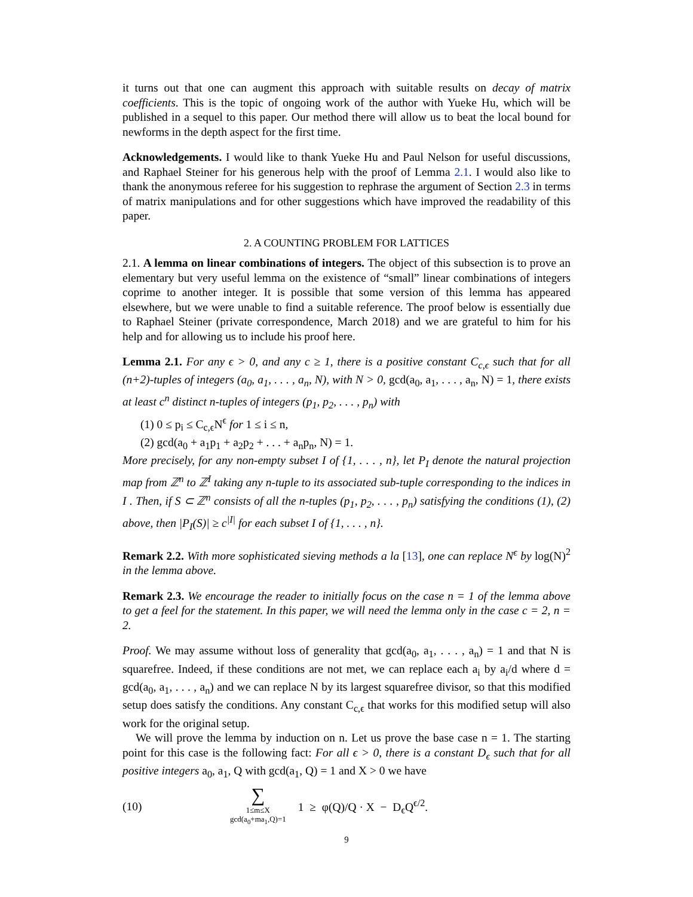it turns out that one can augment this approach with suitable results on decay of matrix coefficients. This is the topic of ongoing work of the author with Yueke Hu, which will be published in a sequel to this paper. Our method there will allow us to beat the local bound for newforms in the depth aspect for the first time.
Acknowledgements. I would like to thank Yueke Hu and Paul Nelson for useful discussions, and Raphael Steiner for his generous help with the proof of Lemma 2.1. I would also like to thank the anonymous referee for his suggestion to rephrase the argument of Section 2.3 in terms of matrix manipulations and for other suggestions which have improved the readability of this paper.
2. A COUNTING PROBLEM FOR LATTICES
2.1. A lemma on linear combinations of integers. The object of this subsection is to prove an elementary but very useful lemma on the existence of “small” linear combinations of integers coprime to another integer. It is possible that some version of this lemma has appeared elsewhere, but we were unable to find a suitable reference. The proof below is essentially due to Raphael Steiner (private correspondence, March 2018) and we are grateful to him for his help and for allowing us to include his proof here.
Lemma 2.1. For any ϵ > 0, and any c ≥ 1, there is a positive constant C<sub>c,ϵ</sub> such that for all (n+2)-tuples of integers (a<sub>0</sub>, a<sub>1</sub>, . . . , a<sub>n</sub>, N), with N > 0, gcd(a<sub>0</sub>, a<sub>1</sub>, . . . , a<sub>n</sub>, N) = 1, there exists at least c<sup>n</sup> distinct n-tuples of integers (p<sub>1</sub>, p<sub>2</sub>, . . . , p<sub>n</sub>) with
(1) 0 ≤ p<sub>i</sub> ≤ C<sub>c,ϵ</sub>N<sup>ϵ</sup> for 1 ≤ i ≤ n,
(2) gcd(a<sub>0</sub> + a<sub>1</sub>p<sub>1</sub> + a<sub>2</sub>p<sub>2</sub> + . . . + a<sub>n</sub>p<sub>n</sub>, N) = 1.
More precisely, for any non-empty subset I of {1, . . . , n}, let P<sub>I</sub> denote the natural projection map from ℤ<sup>n</sup> to ℤ<sup>I</sup> taking any n-tuple to its associated sub-tuple corresponding to the indices in I . Then, if S ⊂ ℤ<sup>n</sup> consists of all the n-tuples (p<sub>1</sub>, p<sub>2</sub>, . . . , p<sub>n</sub>) satisfying the conditions (1), (2) above, then |P<sub>I</sub>(S)| ≥ c<sup>|I|</sup> for each subset I of {1, . . . , n}.
Remark 2.2. With more sophisticated sieving methods a la [13], one can replace N<sup>ϵ</sup> by log(N)<sup>2</sup> in the lemma above.
Remark 2.3. We encourage the reader to initially focus on the case n = 1 of the lemma above to get a feel for the statement. In this paper, we will need the lemma only in the case c = 2, n = 2.
Proof. We may assume without loss of generality that gcd(a<sub>0</sub>, a<sub>1</sub>, . . . , a<sub>n</sub>) = 1 and that N is squarefree. Indeed, if these conditions are not met, we can replace each a<sub>i</sub> by a<sub>i</sub>/d where d = gcd(a<sub>0</sub>, a<sub>1</sub>, . . . , a<sub>n</sub>) and we can replace N by its largest squarefree divisor, so that this modified setup does satisfy the conditions. Any constant C<sub>c,ϵ</sub> that works for this modified setup will also work for the original setup.
We will prove the lemma by induction on n. Let us prove the base case n = 1. The starting point for this case is the following fact: For all ϵ > 0, there is a constant D<sub>ϵ</sub> such that for all positive integers a<sub>0</sub>, a<sub>1</sub>, Q with gcd(a<sub>1</sub>, Q) = 1 and X > 0 we have
(10) ∑
1≤m≤X
gcd(a<sub>0</sub>+ma<sub>1</sub>,Q)=1 1 ≥ φ(Q)/Q · X − D<sub>ϵ</sub>Q<sup>ϵ/2</sup>.
9